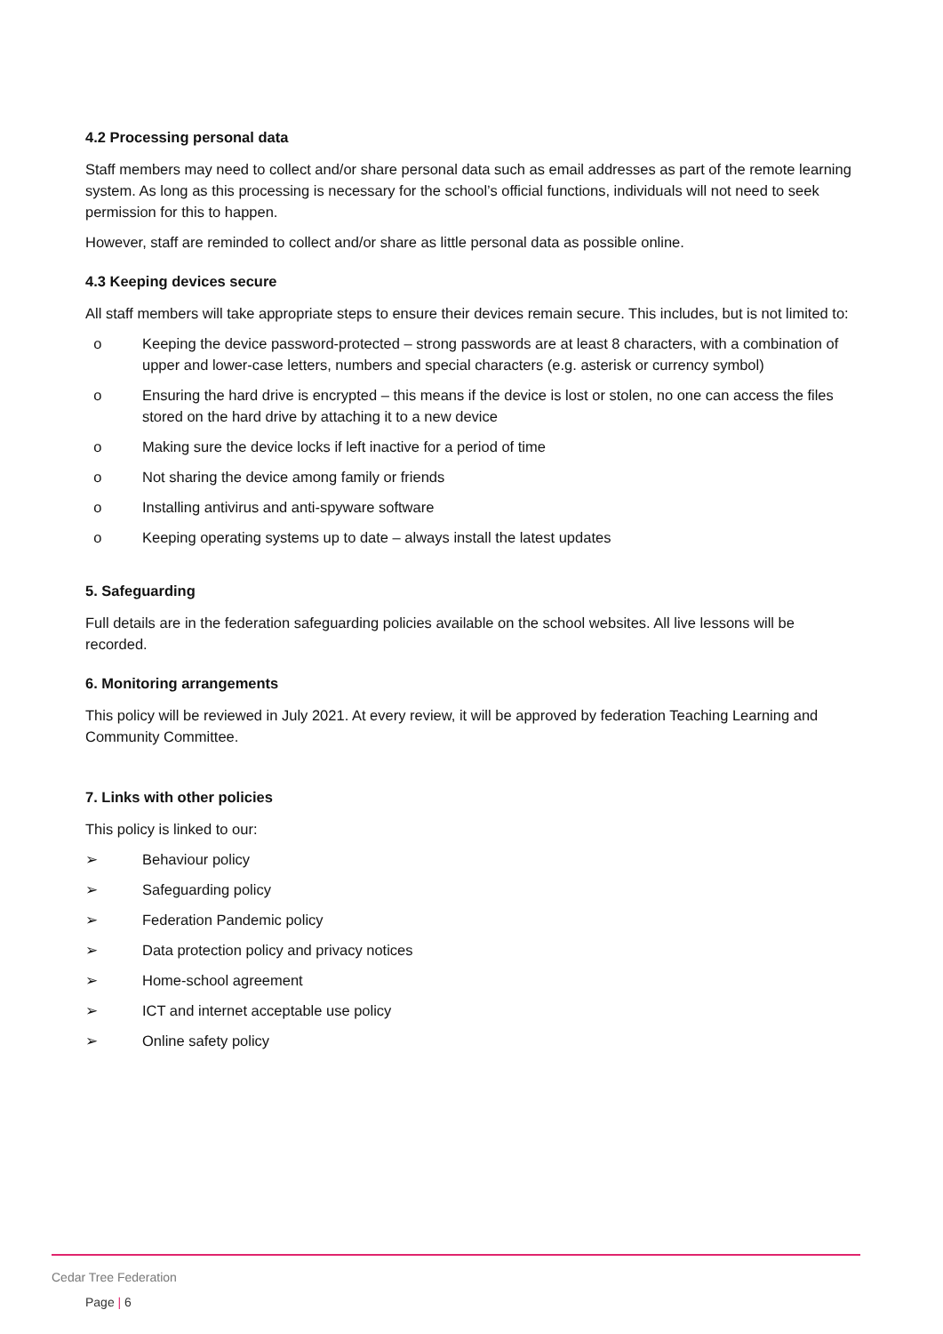4.2 Processing personal data
Staff members may need to collect and/or share personal data such as email addresses as part of the remote learning system. As long as this processing is necessary for the school’s official functions, individuals will not need to seek permission for this to happen.
However, staff are reminded to collect and/or share as little personal data as possible online.
4.3 Keeping devices secure
All staff members will take appropriate steps to ensure their devices remain secure. This includes, but is not limited to:
o Keeping the device password-protected – strong passwords are at least 8 characters, with a combination of upper and lower-case letters, numbers and special characters (e.g. asterisk or currency symbol)
o Ensuring the hard drive is encrypted – this means if the device is lost or stolen, no one can access the files stored on the hard drive by attaching it to a new device
o Making sure the device locks if left inactive for a period of time
o Not sharing the device among family or friends
o Installing antivirus and anti-spyware software
o Keeping operating systems up to date – always install the latest updates
5. Safeguarding
Full details are in the federation safeguarding policies available on the school websites. All live lessons will be recorded.
6. Monitoring arrangements
This policy will be reviewed in July 2021. At every review, it will be approved by federation Teaching Learning and Community Committee.
7. Links with other policies
This policy is linked to our:
➢ Behaviour policy
➢ Safeguarding policy
➢ Federation Pandemic policy
➢ Data protection policy and privacy notices
➢ Home-school agreement
➢ ICT and internet acceptable use policy
➢ Online safety policy
Cedar Tree Federation
Page | 6